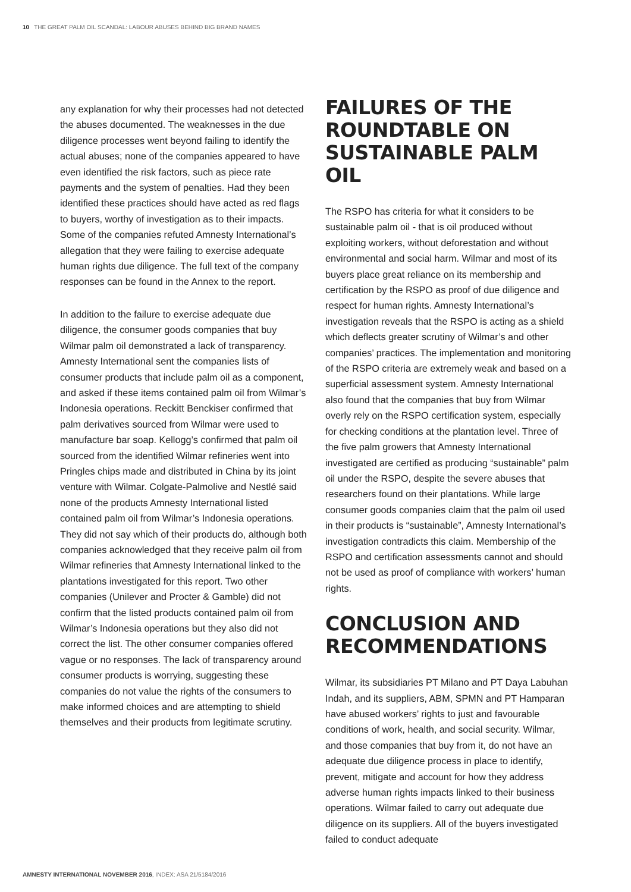10 THE GREAT PALM OIL SCANDAL: LABOUR ABUSES BEHIND BIG BRAND NAMES
any explanation for why their processes had not detected the abuses documented. The weaknesses in the due diligence processes went beyond failing to identify the actual abuses; none of the companies appeared to have even identified the risk factors, such as piece rate payments and the system of penalties. Had they been identified these practices should have acted as red flags to buyers, worthy of investigation as to their impacts. Some of the companies refuted Amnesty International’s allegation that they were failing to exercise adequate human rights due diligence. The full text of the company responses can be found in the Annex to the report.
In addition to the failure to exercise adequate due diligence, the consumer goods companies that buy Wilmar palm oil demonstrated a lack of transparency. Amnesty International sent the companies lists of consumer products that include palm oil as a component, and asked if these items contained palm oil from Wilmar’s Indonesia operations. Reckitt Benckiser confirmed that palm derivatives sourced from Wilmar were used to manufacture bar soap. Kellogg’s confirmed that palm oil sourced from the identified Wilmar refineries went into Pringles chips made and distributed in China by its joint venture with Wilmar. Colgate-Palmolive and Nestlé said none of the products Amnesty International listed contained palm oil from Wilmar’s Indonesia operations. They did not say which of their products do, although both companies acknowledged that they receive palm oil from Wilmar refineries that Amnesty International linked to the plantations investigated for this report. Two other companies (Unilever and Procter & Gamble) did not confirm that the listed products contained palm oil from Wilmar’s Indonesia operations but they also did not correct the list. The other consumer companies offered vague or no responses. The lack of transparency around consumer products is worrying, suggesting these companies do not value the rights of the consumers to make informed choices and are attempting to shield themselves and their products from legitimate scrutiny.
FAILURES OF THE ROUNDTABLE ON SUSTAINABLE PALM OIL
The RSPO has criteria for what it considers to be sustainable palm oil - that is oil produced without exploiting workers, without deforestation and without environmental and social harm. Wilmar and most of its buyers place great reliance on its membership and certification by the RSPO as proof of due diligence and respect for human rights. Amnesty International’s investigation reveals that the RSPO is acting as a shield which deflects greater scrutiny of Wilmar’s and other companies’ practices. The implementation and monitoring of the RSPO criteria are extremely weak and based on a superficial assessment system. Amnesty International also found that the companies that buy from Wilmar overly rely on the RSPO certification system, especially for checking conditions at the plantation level. Three of the five palm growers that Amnesty International investigated are certified as producing “sustainable” palm oil under the RSPO, despite the severe abuses that researchers found on their plantations. While large consumer goods companies claim that the palm oil used in their products is “sustainable”, Amnesty International’s investigation contradicts this claim. Membership of the RSPO and certification assessments cannot and should not be used as proof of compliance with workers’ human rights.
CONCLUSION AND RECOMMENDATIONS
Wilmar, its subsidiaries PT Milano and PT Daya Labuhan Indah, and its suppliers, ABM, SPMN and PT Hamparan have abused workers’ rights to just and favourable conditions of work, health, and social security. Wilmar, and those companies that buy from it, do not have an adequate due diligence process in place to identify, prevent, mitigate and account for how they address adverse human rights impacts linked to their business operations. Wilmar failed to carry out adequate due diligence on its suppliers. All of the buyers investigated failed to conduct adequate
AMNESTY INTERNATIONAL NOVEMBER 2016, INDEX: ASA 21/5184/2016